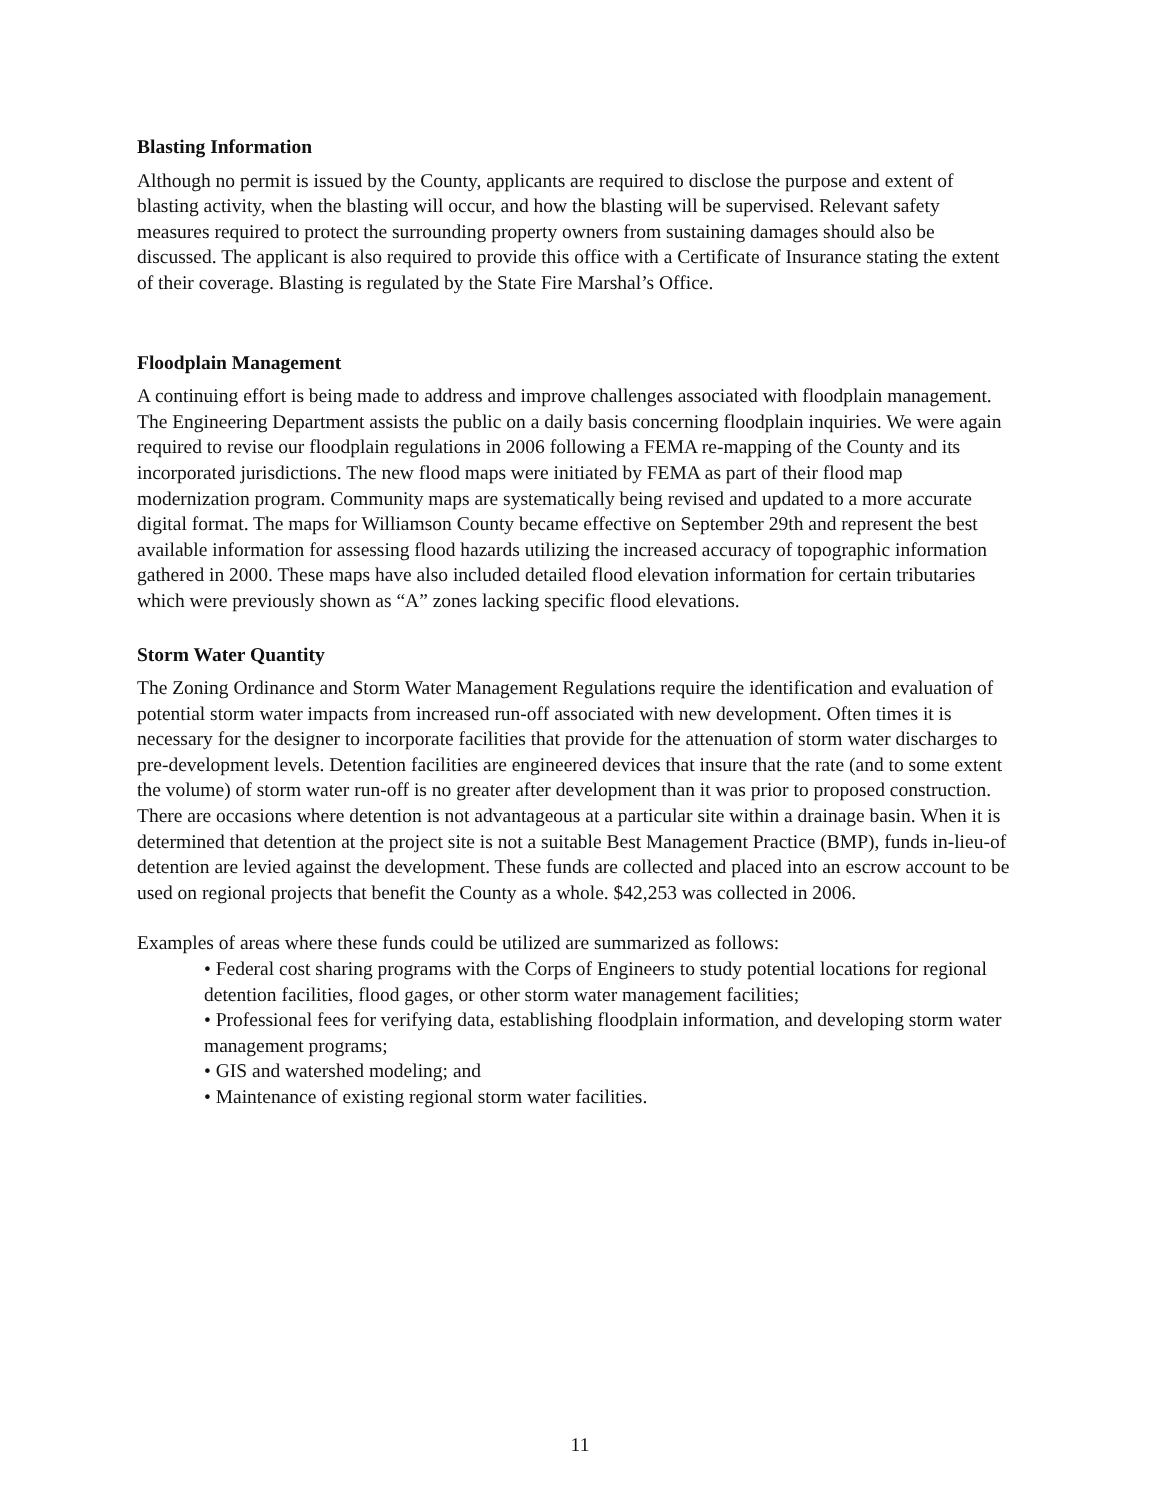Blasting Information
Although no permit is issued by the County, applicants are required to disclose the purpose and extent of blasting activity, when the blasting will occur, and how the blasting will be supervised. Relevant safety measures required to protect the surrounding property owners from sustaining damages should also be discussed. The applicant is also required to provide this office with a Certificate of Insurance stating the extent of their coverage. Blasting is regulated by the State Fire Marshal’s Office.
Floodplain Management
A continuing effort is being made to address and improve challenges associated with floodplain management. The Engineering Department assists the public on a daily basis concerning floodplain inquiries. We were again required to revise our floodplain regulations in 2006 following a FEMA re-mapping of the County and its incorporated jurisdictions. The new flood maps were initiated by FEMA as part of their flood map modernization program. Community maps are systematically being revised and updated to a more accurate digital format. The maps for Williamson County became effective on September 29th and represent the best available information for assessing flood hazards utilizing the increased accuracy of topographic information gathered in 2000. These maps have also included detailed flood elevation information for certain tributaries which were previously shown as “A” zones lacking specific flood elevations.
Storm Water Quantity
The Zoning Ordinance and Storm Water Management Regulations require the identification and evaluation of potential storm water impacts from increased run-off associated with new development. Often times it is necessary for the designer to incorporate facilities that provide for the attenuation of storm water discharges to pre-development levels. Detention facilities are engineered devices that insure that the rate (and to some extent the volume) of storm water run-off is no greater after development than it was prior to proposed construction. There are occasions where detention is not advantageous at a particular site within a drainage basin. When it is determined that detention at the project site is not a suitable Best Management Practice (BMP), funds in-lieu-of detention are levied against the development. These funds are collected and placed into an escrow account to be used on regional projects that benefit the County as a whole. $42,253 was collected in 2006.
Examples of areas where these funds could be utilized are summarized as follows:
• Federal cost sharing programs with the Corps of Engineers to study potential locations for regional detention facilities, flood gages, or other storm water management facilities;
• Professional fees for verifying data, establishing floodplain information, and developing storm water management programs;
• GIS and watershed modeling; and
• Maintenance of existing regional storm water facilities.
11